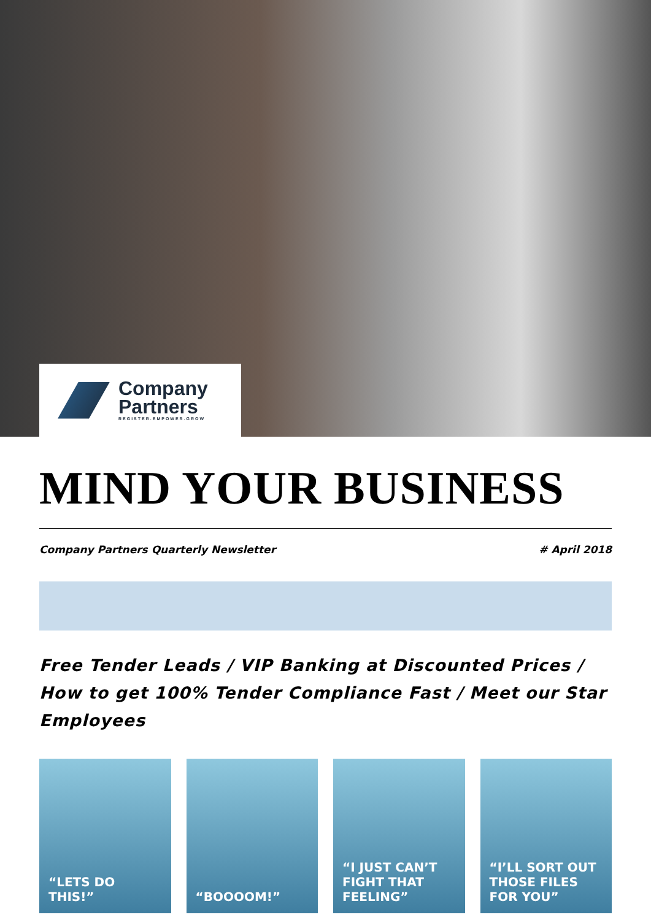Company
Partners
REGISTER.EMPOWER.GROW
MIND YOUR BUSINESS
Company Partners Quarterly Newsletter # April 2018
Free Tender Leads / VIP Banking at Discounted Prices / How to get 100% Tender Compliance Fast / Meet our Star Employees
“LETS DO THIS!” “BOOOOM!” “I JUST CAN’T FIGHT THAT FEELING”
“I’LL SORT OUT THOSE FILES FOR YOU”